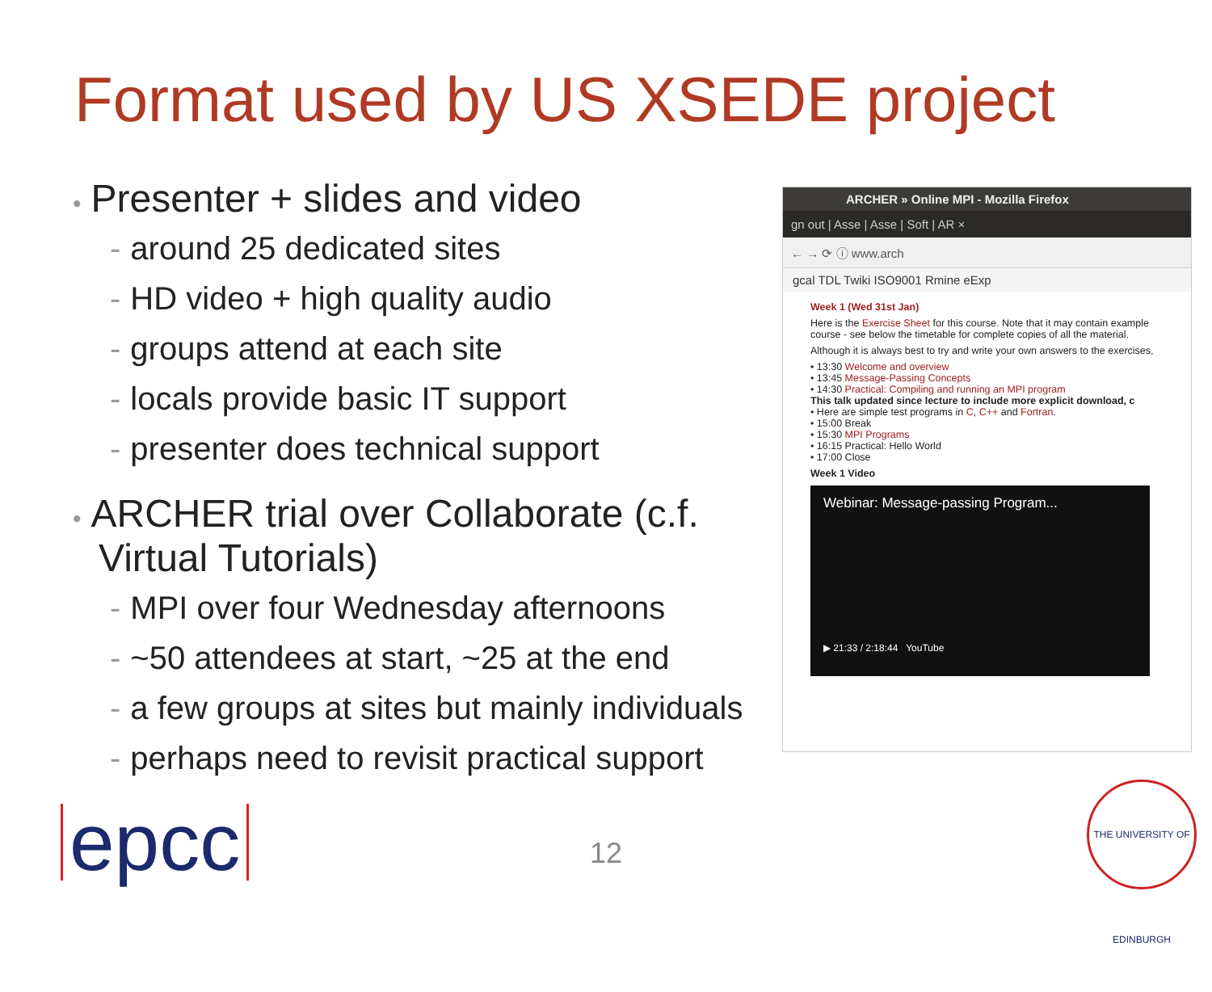Format used by US XSEDE project
• Presenter + slides and video
- around 25 dedicated sites
- HD video + high quality audio
- groups attend at each site
- locals provide basic IT support
- presenter does technical support
• ARCHER trial over Collaborate (c.f. Virtual Tutorials)
- MPI over four Wednesday afternoons
- ~50 attendees at start, ~25 at the end
- a few groups at sites but mainly individuals
- perhaps need to revisit practical support
ARCHER » Online MPI - Mozilla Firefox
gn out | Asse | Asse | Soft | AR ×
← → ⟳ ⓘ www.arch
gcal TDL Twiki ISO9001 Rmine eExp
Week 1 (Wed 31st Jan)
Here is the Exercise Sheet for this course. Note that it may contain example course - see below the timetable for complete copies of all the material.
Although it is always best to try and write your own answers to the exercises,
• 13:30 Welcome and overview
• 13:45 Message-Passing Concepts
• 14:30 Practical: Compiling and running an MPI program
This talk updated since lecture to include more explicit download, c
• Here are simple test programs in C, C++ and Fortran.
• 15:00 Break
• 15:30 MPI Programs
• 16:15 Practical: Hello World
• 17:00 Close
Week 1 Video
Webinar: Message-passing Program...
▶ 21:33 / 2:18:44 YouTube
epcc 12
THE UNIVERSITY OF EDINBURGH